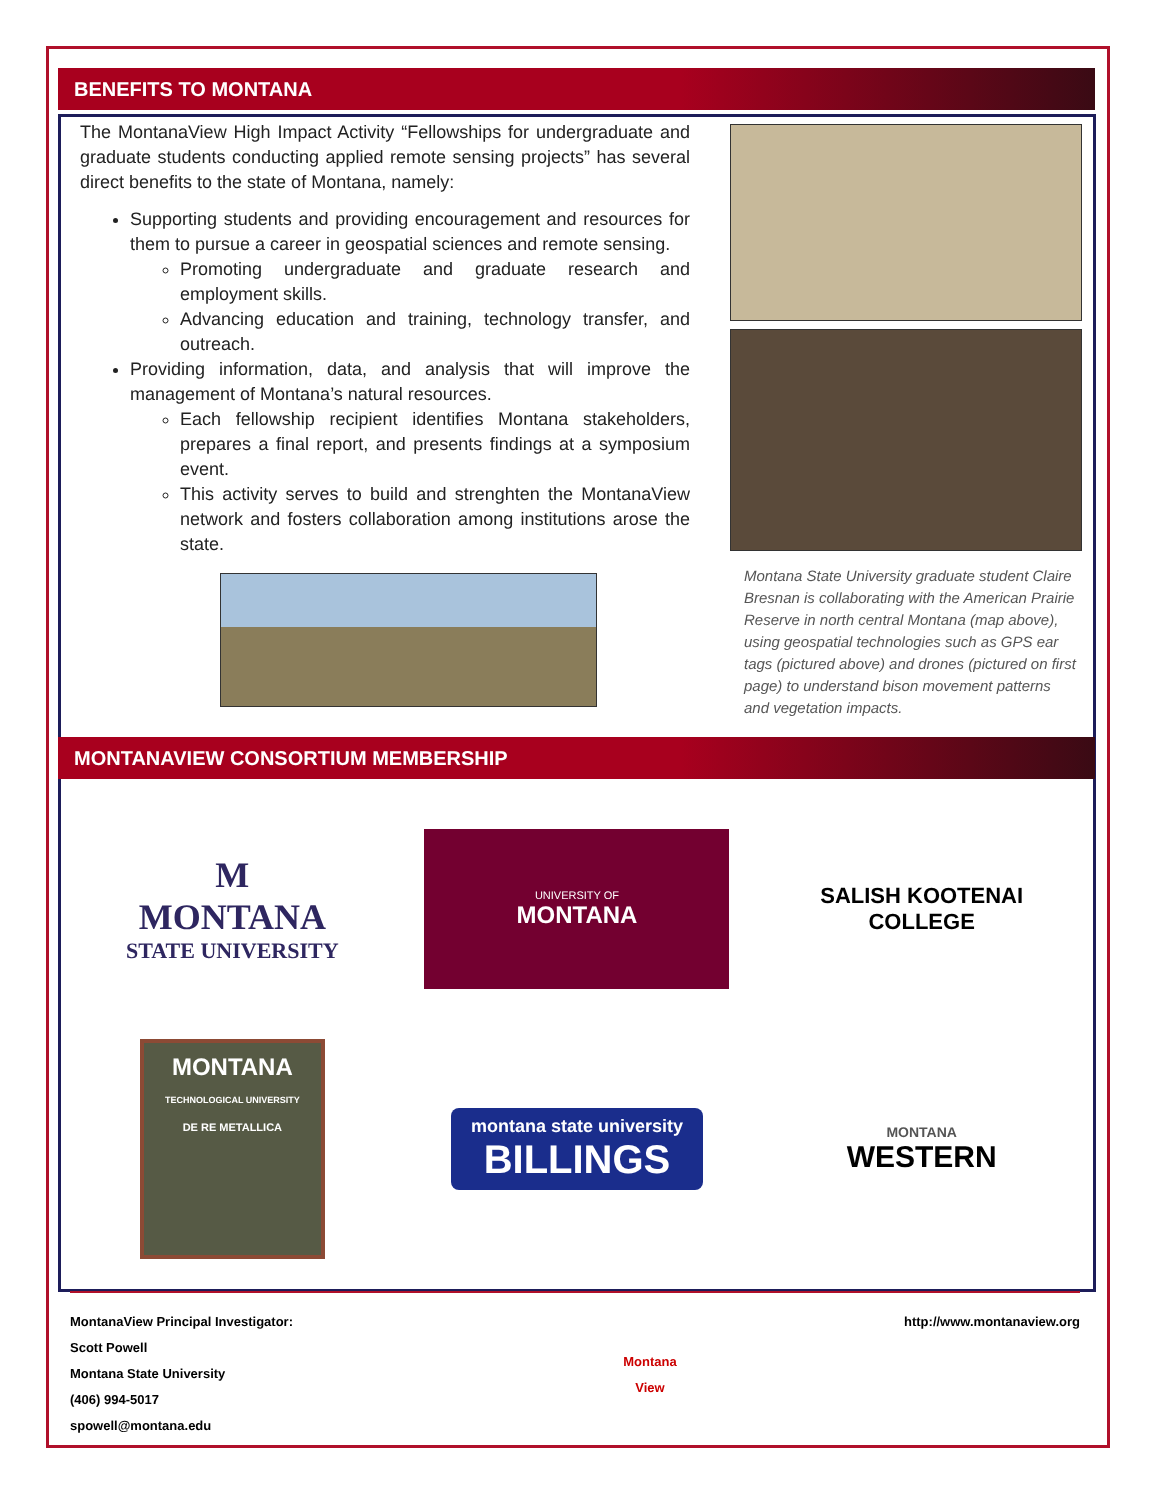BENEFITS TO MONTANA
The MontanaView High Impact Activity “Fellowships for undergraduate and graduate students conducting applied remote sensing projects” has several direct benefits to the state of Montana, namely:
Supporting students and providing encouragement and resources for them to pursue a career in geospatial sciences and remote sensing.
Promoting undergraduate and graduate research and employment skills.
Advancing education and training, technology transfer, and outreach.
Providing information, data, and analysis that will improve the management of Montana’s natural resources.
Each fellowship recipient identifies Montana stakeholders, prepares a final report, and presents findings at a symposium event.
This activity serves to build and strenghten the MontanaView network and fosters collaboration among institutions arose the state.
Montana State University graduate student Claire Bresnan is collaborating with the American Prairie Reserve in north central Montana (map above), using geospatial technologies such as GPS ear tags (pictured above) and drones (pictured on first page) to understand bison movement patterns and vegetation impacts.
MONTANAVIEW CONSORTIUM MEMBERSHIP
M
MONTANA
STATE UNIVERSITY
UNIVERSITY OF
MONTANA
SALISH KOOTENAI
COLLEGE
MONTANA
TECHNOLOGICAL UNIVERSITY
DE RE METALLICA
montana state university
BILLINGS
MONTANA
WESTERN
MontanaView Principal Investigator:
Scott Powell
Montana State University
(406) 994-5017
spowell@montana.edu
Montana
View
http://www.montanaview.org